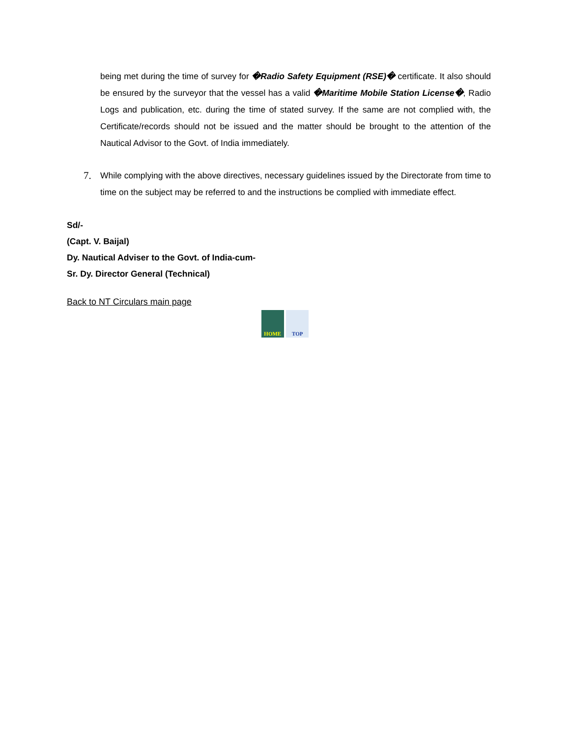being met during the time of survey for �Radio Safety Equipment (RSE)� certificate. It also should be ensured by the surveyor that the vessel has a valid �Maritime Mobile Station License�, Radio Logs and publication, etc. during the time of stated survey. If the same are not complied with, the Certificate/records should not be issued and the matter should be brought to the attention of the Nautical Advisor to the Govt. of India immediately.
7.
While complying with the above directives, necessary guidelines issued by the Directorate from time to time on the subject may be referred to and the instructions be complied with immediate effect.
Sd/-
(Capt. V. Baijal)
Dy. Nautical Adviser to the Govt. of India-cum-
Sr. Dy. Director General (Technical)
Back to NT Circulars main page
HOME TOP